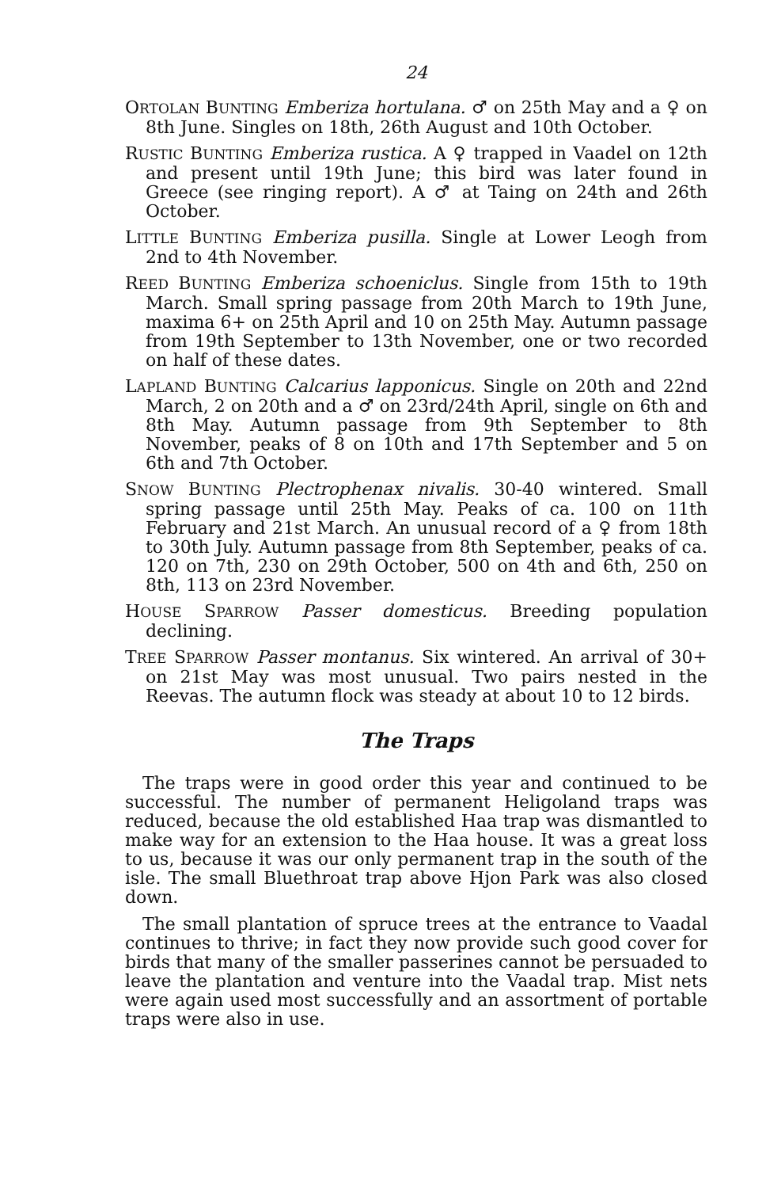24
ORTOLAN BUNTING Emberiza hortulana. ♂ on 25th May and a ♀ on 8th June. Singles on 18th, 26th August and 10th October.
RUSTIC BUNTING Emberiza rustica. A ♀ trapped in Vaadel on 12th and present until 19th June; this bird was later found in Greece (see ringing report). A ♂ at Taing on 24th and 26th October.
LITTLE BUNTING Emberiza pusilla. Single at Lower Leogh from 2nd to 4th November.
REED BUNTING Emberiza schoeniclus. Single from 15th to 19th March. Small spring passage from 20th March to 19th June, maxima 6+ on 25th April and 10 on 25th May. Autumn passage from 19th September to 13th November, one or two recorded on half of these dates.
LAPLAND BUNTING Calcarius lapponicus. Single on 20th and 22nd March, 2 on 20th and a ♂ on 23rd/24th April, single on 6th and 8th May. Autumn passage from 9th September to 8th November, peaks of 8 on 10th and 17th September and 5 on 6th and 7th October.
SNOW BUNTING Plectrophenax nivalis. 30-40 wintered. Small spring passage until 25th May. Peaks of ca. 100 on 11th February and 21st March. An unusual record of a ♀ from 18th to 30th July. Autumn passage from 8th September, peaks of ca. 120 on 7th, 230 on 29th October, 500 on 4th and 6th, 250 on 8th, 113 on 23rd November.
HOUSE SPARROW Passer domesticus. Breeding population declining.
TREE SPARROW Passer montanus. Six wintered. An arrival of 30+ on 21st May was most unusual. Two pairs nested in the Reevas. The autumn flock was steady at about 10 to 12 birds.
The Traps
The traps were in good order this year and continued to be successful. The number of permanent Heligoland traps was reduced, because the old established Haa trap was dismantled to make way for an extension to the Haa house. It was a great loss to us, because it was our only permanent trap in the south of the isle. The small Bluethroat trap above Hjon Park was also closed down.
The small plantation of spruce trees at the entrance to Vaadal continues to thrive; in fact they now provide such good cover for birds that many of the smaller passerines cannot be persuaded to leave the plantation and venture into the Vaadal trap. Mist nets were again used most successfully and an assortment of portable traps were also in use.